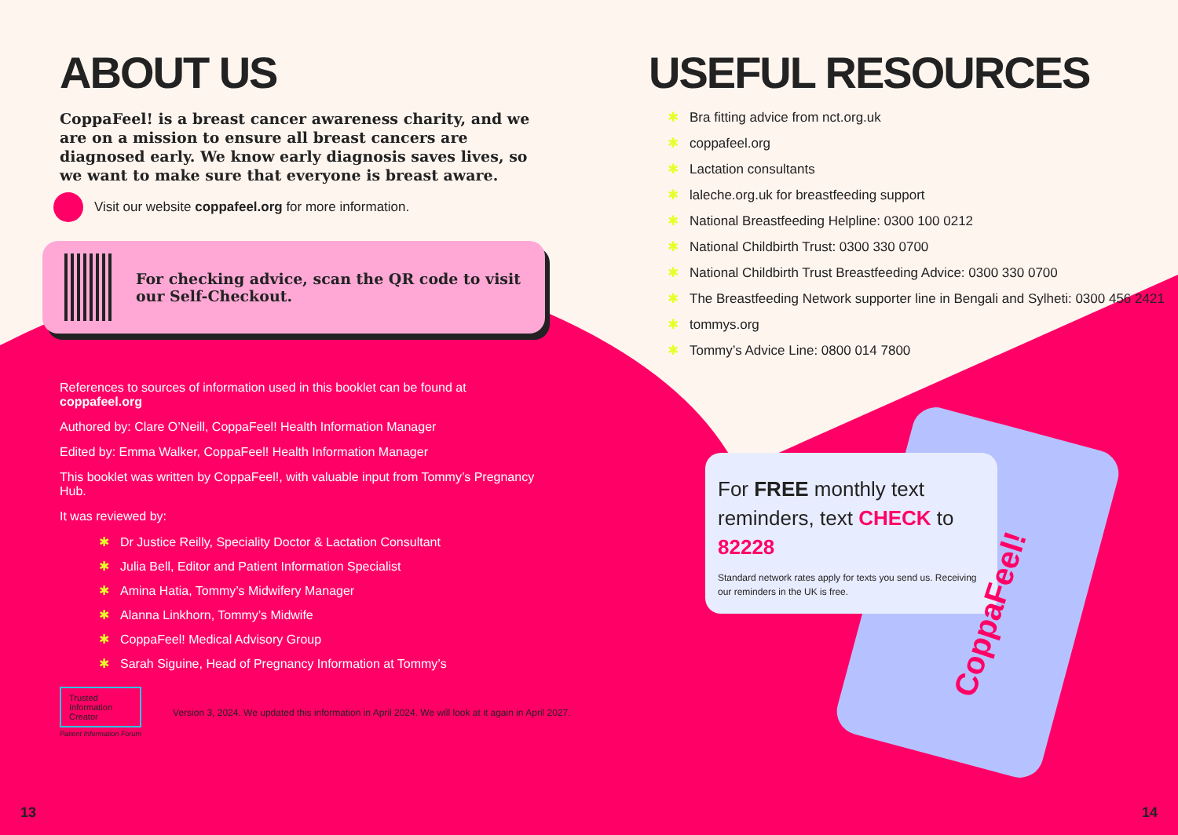ABOUT US
CoppaFeel! is a breast cancer awareness charity, and we are on a mission to ensure all breast cancers are diagnosed early. We know early diagnosis saves lives, so we want to make sure that everyone is breast aware.
Visit our website coppafeel.org for more information.
For checking advice, scan the QR code to visit our Self-Checkout.
References to sources of information used in this booklet can be found at coppafeel.org
Authored by: Clare O’Neill, CoppaFeel! Health Information Manager
Edited by: Emma Walker, CoppaFeel! Health Information Manager
This booklet was written by CoppaFeel!, with valuable input from Tommy’s Pregnancy Hub.
It was reviewed by:
✱ Dr Justice Reilly, Speciality Doctor & Lactation Consultant
✱ Julia Bell, Editor and Patient Information Specialist
✱ Amina Hatia, Tommy’s Midwifery Manager
✱ Alanna Linkhorn, Tommy’s Midwife
✱ CoppaFeel! Medical Advisory Group
✱ Sarah Siguine, Head of Pregnancy Information at Tommy’s
Trusted
Information
Creator
Patient Information Forum
Version 3, 2024. We updated this information in April 2024. We will look at it again in April 2027.
USEFUL RESOURCES
✱ Bra fitting advice from nct.org.uk
✱ coppafeel.org
✱ Lactation consultants
✱ laleche.org.uk for breastfeeding support
✱ National Breastfeeding Helpline: 0300 100 0212
✱ National Childbirth Trust: 0300 330 0700
✱ National Childbirth Trust Breastfeeding Advice: 0300 330 0700
✱ The Breastfeeding Network supporter line in Bengali and Sylheti: 0300 456 2421
✱ tommys.org
✱ Tommy’s Advice Line: 0800 014 7800
For FREE monthly text reminders, text CHECK to 82228
Standard network rates apply for texts you send us. Receiving our reminders in the UK is free.
CoppaFeel!
13 14